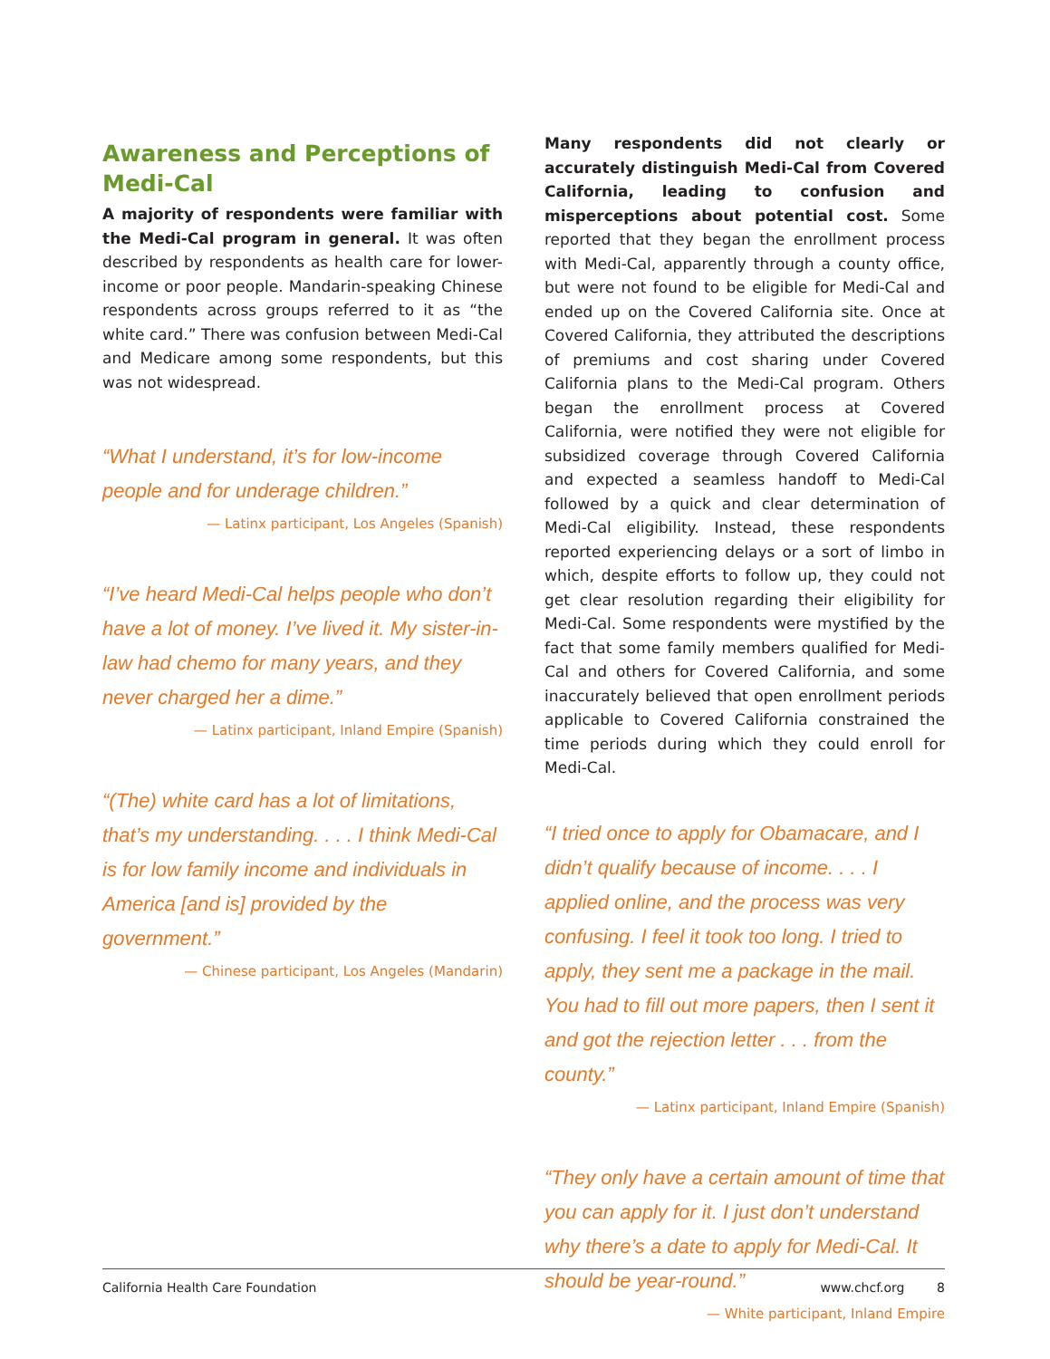Awareness and Perceptions of Medi-Cal
A majority of respondents were familiar with the Medi-Cal program in general. It was often described by respondents as health care for lower-income or poor people. Mandarin-speaking Chinese respondents across groups referred to it as “the white card.” There was confusion between Medi-Cal and Medicare among some respondents, but this was not widespread.
“What I understand, it’s for low-income people and for underage children.”
— Latinx participant, Los Angeles (Spanish)
“I’ve heard Medi-Cal helps people who don’t have a lot of money. I’ve lived it. My sister-in-law had chemo for many years, and they never charged her a dime.”
— Latinx participant, Inland Empire (Spanish)
“(The) white card has a lot of limitations, that’s my understanding. . . . I think Medi-Cal is for low family income and individuals in America [and is] provided by the government.”
— Chinese participant, Los Angeles (Mandarin)
Many respondents did not clearly or accurately distinguish Medi-Cal from Covered California, leading to confusion and misperceptions about potential cost. Some reported that they began the enrollment process with Medi-Cal, apparently through a county office, but were not found to be eligible for Medi-Cal and ended up on the Covered California site. Once at Covered California, they attributed the descriptions of premiums and cost sharing under Covered California plans to the Medi-Cal program. Others began the enrollment process at Covered California, were notified they were not eligible for subsidized coverage through Covered California and expected a seamless handoff to Medi-Cal followed by a quick and clear determination of Medi-Cal eligibility. Instead, these respondents reported experiencing delays or a sort of limbo in which, despite efforts to follow up, they could not get clear resolution regarding their eligibility for Medi-Cal. Some respondents were mystified by the fact that some family members qualified for Medi-Cal and others for Covered California, and some inaccurately believed that open enrollment periods applicable to Covered California constrained the time periods during which they could enroll for Medi-Cal.
“I tried once to apply for Obamacare, and I didn’t qualify because of income. . . . I applied online, and the process was very confusing. I feel it took too long. I tried to apply, they sent me a package in the mail. You had to fill out more papers, then I sent it and got the rejection letter . . . from the county.”
— Latinx participant, Inland Empire (Spanish)
“They only have a certain amount of time that you can apply for it. I just don’t understand why there’s a date to apply for Medi-Cal. It should be year-round.”
— White participant, Inland Empire
California Health Care Foundation www.chcf.org 8